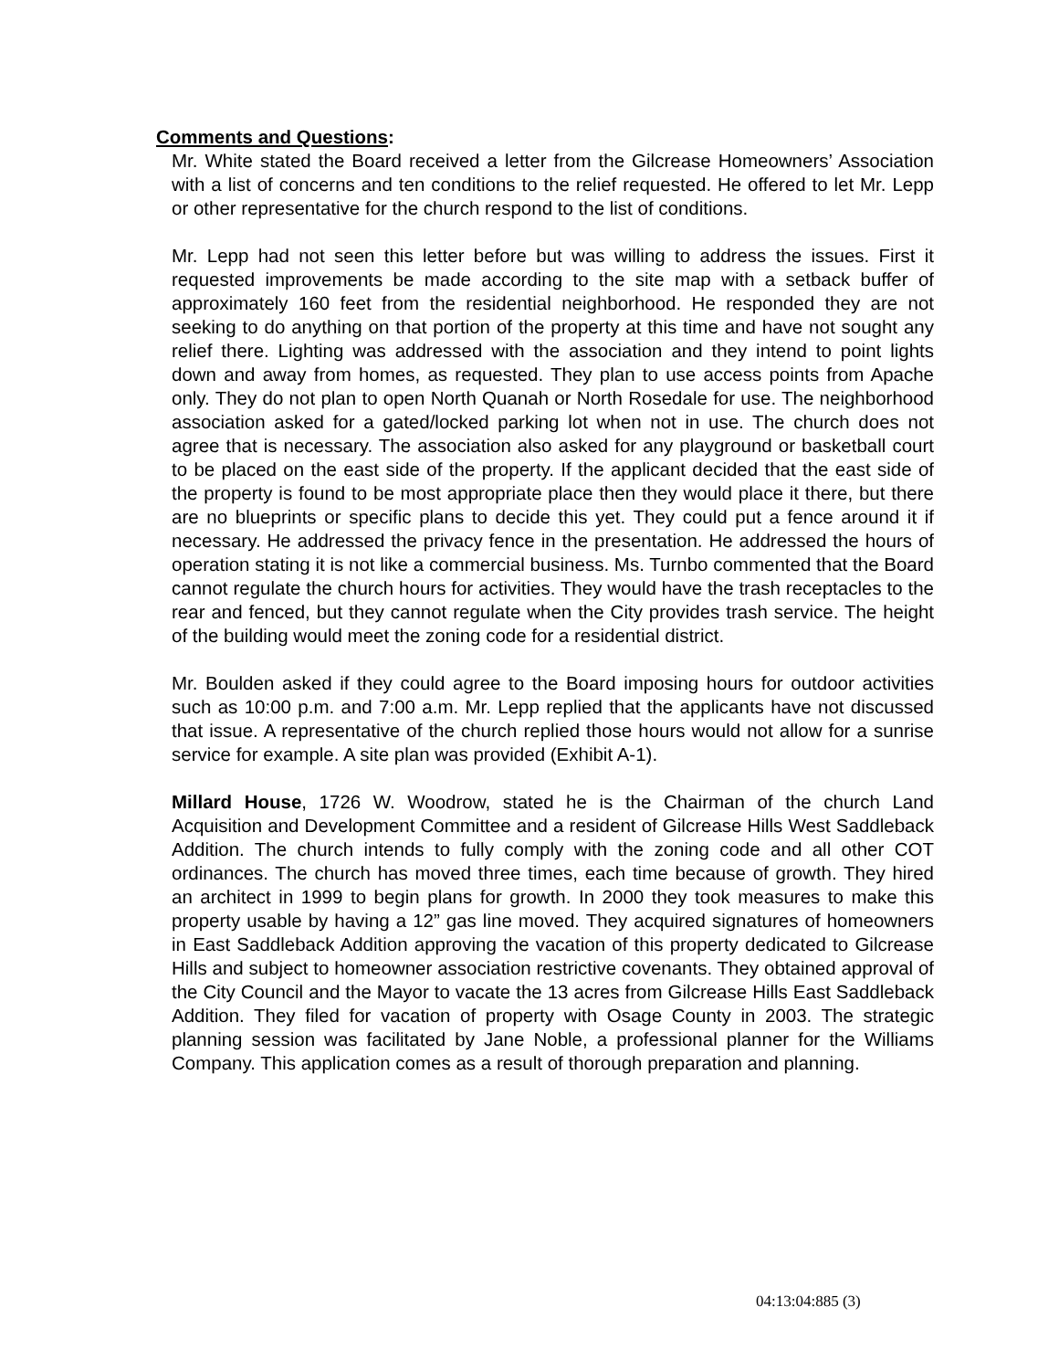Comments and Questions:
Mr. White stated the Board received a letter from the Gilcrease Homeowners’ Association with a list of concerns and ten conditions to the relief requested. He offered to let Mr. Lepp or other representative for the church respond to the list of conditions.
Mr. Lepp had not seen this letter before but was willing to address the issues. First it requested improvements be made according to the site map with a setback buffer of approximately 160 feet from the residential neighborhood. He responded they are not seeking to do anything on that portion of the property at this time and have not sought any relief there. Lighting was addressed with the association and they intend to point lights down and away from homes, as requested. They plan to use access points from Apache only. They do not plan to open North Quanah or North Rosedale for use. The neighborhood association asked for a gated/locked parking lot when not in use. The church does not agree that is necessary. The association also asked for any playground or basketball court to be placed on the east side of the property. If the applicant decided that the east side of the property is found to be most appropriate place then they would place it there, but there are no blueprints or specific plans to decide this yet. They could put a fence around it if necessary. He addressed the privacy fence in the presentation. He addressed the hours of operation stating it is not like a commercial business. Ms. Turnbo commented that the Board cannot regulate the church hours for activities. They would have the trash receptacles to the rear and fenced, but they cannot regulate when the City provides trash service. The height of the building would meet the zoning code for a residential district.
Mr. Boulden asked if they could agree to the Board imposing hours for outdoor activities such as 10:00 p.m. and 7:00 a.m. Mr. Lepp replied that the applicants have not discussed that issue. A representative of the church replied those hours would not allow for a sunrise service for example. A site plan was provided (Exhibit A-1).
Millard House, 1726 W. Woodrow, stated he is the Chairman of the church Land Acquisition and Development Committee and a resident of Gilcrease Hills West Saddleback Addition. The church intends to fully comply with the zoning code and all other COT ordinances. The church has moved three times, each time because of growth. They hired an architect in 1999 to begin plans for growth. In 2000 they took measures to make this property usable by having a 12” gas line moved. They acquired signatures of homeowners in East Saddleback Addition approving the vacation of this property dedicated to Gilcrease Hills and subject to homeowner association restrictive covenants. They obtained approval of the City Council and the Mayor to vacate the 13 acres from Gilcrease Hills East Saddleback Addition. They filed for vacation of property with Osage County in 2003. The strategic planning session was facilitated by Jane Noble, a professional planner for the Williams Company. This application comes as a result of thorough preparation and planning.
04:13:04:885 (3)